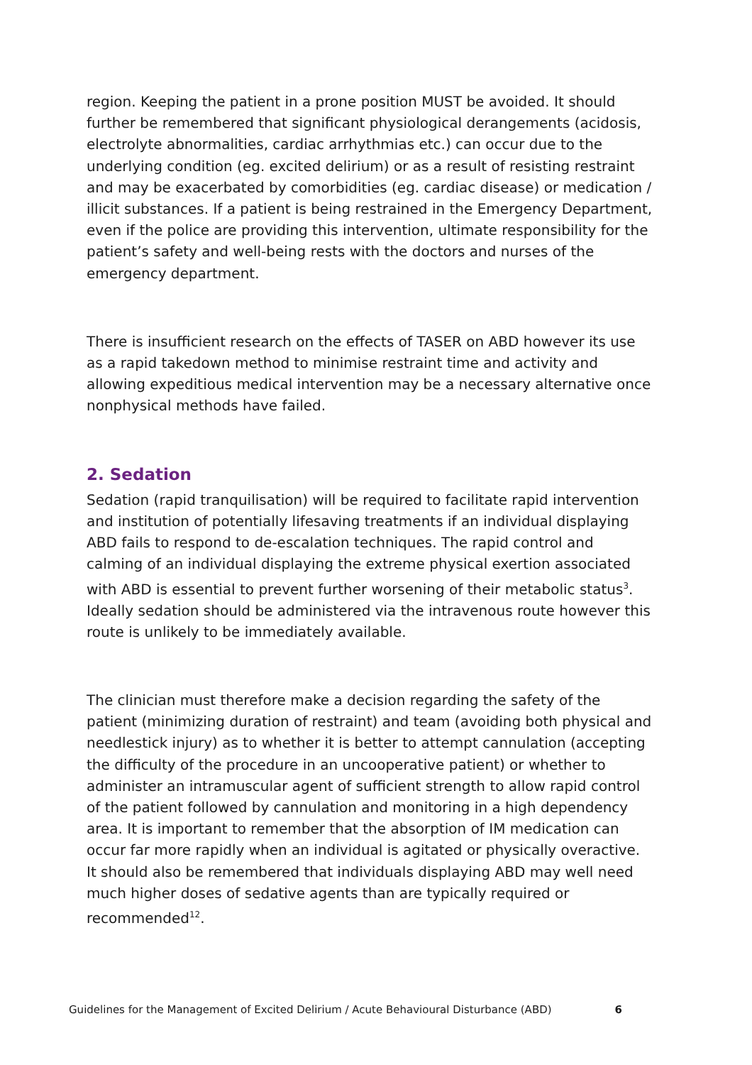region. Keeping the patient in a prone position MUST be avoided. It should further be remembered that significant physiological derangements (acidosis, electrolyte abnormalities, cardiac arrhythmias etc.) can occur due to the underlying condition (eg. excited delirium) or as a result of resisting restraint and may be exacerbated by comorbidities (eg. cardiac disease) or medication / illicit substances. If a patient is being restrained in the Emergency Department, even if the police are providing this intervention, ultimate responsibility for the patient’s safety and well-being rests with the doctors and nurses of the emergency department.
There is insufficient research on the effects of TASER on ABD however its use as a rapid takedown method to minimise restraint time and activity and allowing expeditious medical intervention may be a necessary alternative once nonphysical methods have failed.
2. Sedation
Sedation (rapid tranquilisation) will be required to facilitate rapid intervention and institution of potentially lifesaving treatments if an individual displaying ABD fails to respond to de-escalation techniques. The rapid control and calming of an individual displaying the extreme physical exertion associated with ABD is essential to prevent further worsening of their metabolic status<sup>3</sup>. Ideally sedation should be administered via the intravenous route however this route is unlikely to be immediately available.
The clinician must therefore make a decision regarding the safety of the patient (minimizing duration of restraint) and team (avoiding both physical and needlestick injury) as to whether it is better to attempt cannulation (accepting the difficulty of the procedure in an uncooperative patient) or whether to administer an intramuscular agent of sufficient strength to allow rapid control of the patient followed by cannulation and monitoring in a high dependency area. It is important to remember that the absorption of IM medication can occur far more rapidly when an individual is agitated or physically overactive. It should also be remembered that individuals displaying ABD may well need much higher doses of sedative agents than are typically required or recommended<sup>12</sup>.
Guidelines for the Management of Excited Delirium / Acute Behavioural Disturbance (ABD) 6